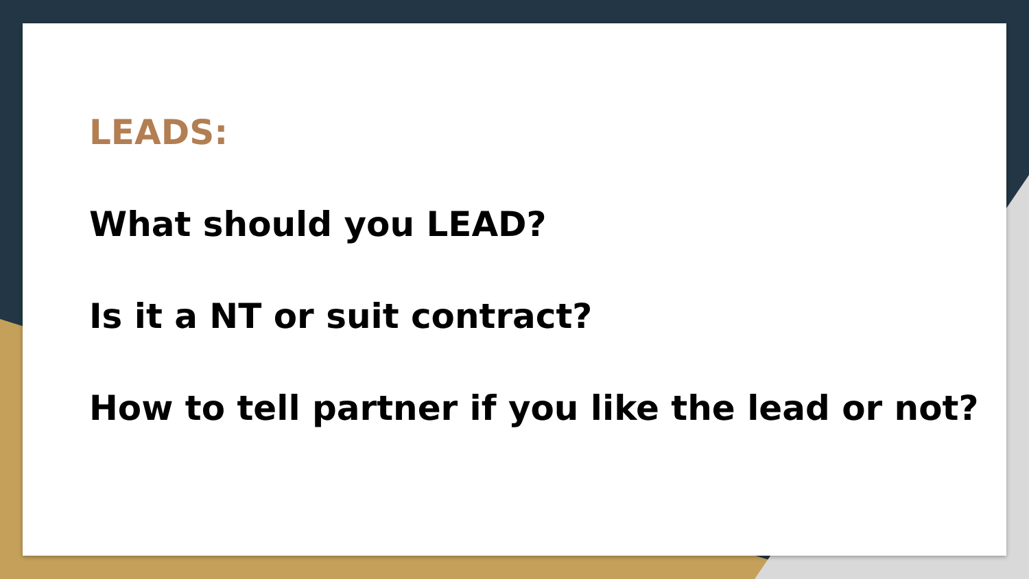LEADS:
What should you LEAD?
Is it a NT or suit contract?
How to tell partner if you like the lead or not?